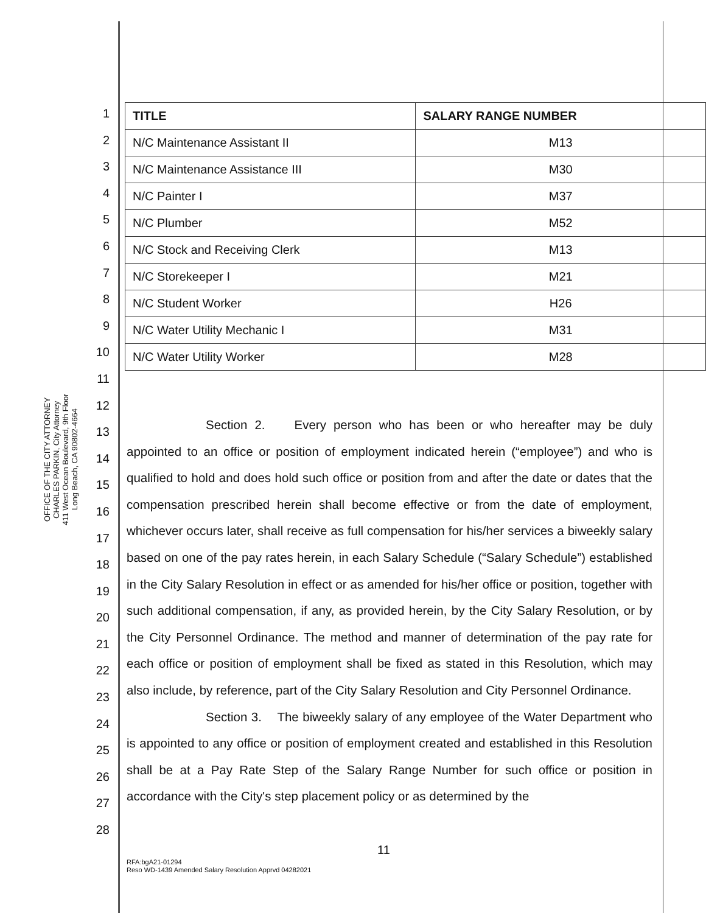OFFICE OF THE CITY ATTORNEY
CHARLES PARKIN, City Attorney
411 West Ocean Boulevard, 9th Floor
Long Beach, CA 90802-4664
| TITLE | SALARY RANGE NUMBER |
| --- | --- |
| N/C Maintenance Assistant II | M13 |
| N/C Maintenance Assistance III | M30 |
| N/C Painter I | M37 |
| N/C Plumber | M52 |
| N/C Stock and Receiving Clerk | M13 |
| N/C Storekeeper I | M21 |
| N/C Student Worker | H26 |
| N/C Water Utility Mechanic I | M31 |
| N/C Water Utility Worker | M28 |
1
2
3
4
5
6
7
8
9
10
11
12
13
14
15
16
17
18
19
20
21
22
23
24
25
26
27
28
Section 2. Every person who has been or who hereafter may be duly appointed to an office or position of employment indicated herein (“employee”) and who is qualified to hold and does hold such office or position from and after the date or dates that the compensation prescribed herein shall become effective or from the date of employment, whichever occurs later, shall receive as full compensation for his/her services a biweekly salary based on one of the pay rates herein, in each Salary Schedule (“Salary Schedule”) established in the City Salary Resolution in effect or as amended for his/her office or position, together with such additional compensation, if any, as provided herein, by the City Salary Resolution, or by the City Personnel Ordinance. The method and manner of determination of the pay rate for each office or position of employment shall be fixed as stated in this Resolution, which may also include, by reference, part of the City Salary Resolution and City Personnel Ordinance.
Section 3. The biweekly salary of any employee of the Water Department who is appointed to any office or position of employment created and established in this Resolution shall be at a Pay Rate Step of the Salary Range Number for such office or position in accordance with the City's step placement policy or as determined by the
11
RFA:bgA21-01294
Reso WD-1439 Amended Salary Resolution Apprvd 04282021